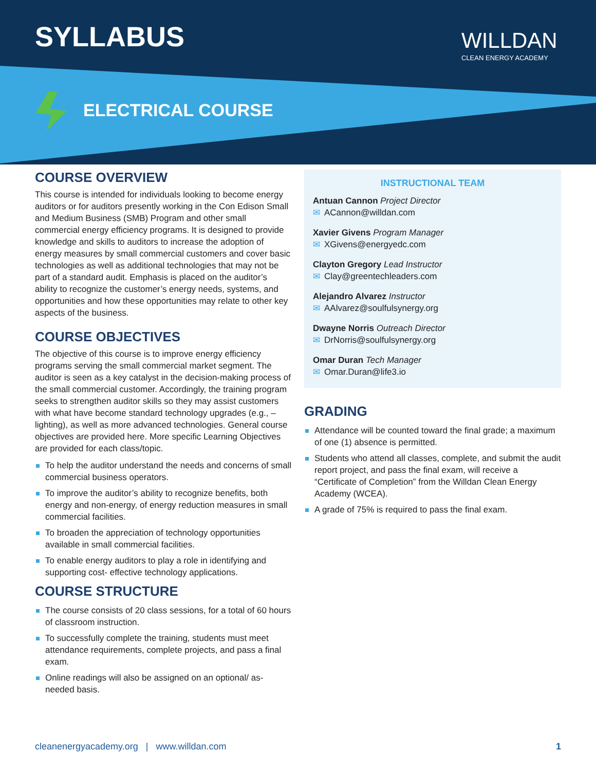SYLLABUS WILLDAN
CLEAN ENERGY ACADEMY
ELECTRICAL COURSE
COURSE OVERVIEW
This course is intended for individuals looking to become energy auditors or for auditors presently working in the Con Edison Small and Medium Business (SMB) Program and other small commercial energy efficiency programs. It is designed to provide knowledge and skills to auditors to increase the adoption of energy measures by small commercial customers and cover basic technologies as well as additional technologies that may not be part of a standard audit. Emphasis is placed on the auditor’s ability to recognize the customer’s energy needs, systems, and opportunities and how these opportunities may relate to other key aspects of the business.
COURSE OBJECTIVES
The objective of this course is to improve energy efficiency programs serving the small commercial market segment. The auditor is seen as a key catalyst in the decision-making process of the small commercial customer. Accordingly, the training program seeks to strengthen auditor skills so they may assist customers with what have become standard technology upgrades (e.g., – lighting), as well as more advanced technologies. General course objectives are provided here. More specific Learning Objectives are provided for each class/topic.
To help the auditor understand the needs and concerns of small commercial business operators.
To improve the auditor’s ability to recognize benefits, both energy and non-energy, of energy reduction measures in small commercial facilities.
To broaden the appreciation of technology opportunities available in small commercial facilities.
To enable energy auditors to play a role in identifying and supporting cost- effective technology applications.
COURSE STRUCTURE
The course consists of 20 class sessions, for a total of 60 hours of classroom instruction.
To successfully complete the training, students must meet attendance requirements, complete projects, and pass a final exam.
Online readings will also be assigned on an optional/ as-needed basis.
INSTRUCTIONAL TEAM
Antuan Cannon Project Director
ACannon@willdan.com
Xavier Givens Program Manager
XGivens@energyedc.com
Clayton Gregory Lead Instructor
Clay@greentechleaders.com
Alejandro Alvarez Instructor
AAlvarez@soulfulsynergy.org
Dwayne Norris Outreach Director
DrNorris@soulfulsynergy.org
Omar Duran Tech Manager
Omar.Duran@life3.io
GRADING
Attendance will be counted toward the final grade; a maximum of one (1) absence is permitted.
Students who attend all classes, complete, and submit the audit report project, and pass the final exam, will receive a “Certificate of Completion” from the Willdan Clean Energy Academy (WCEA).
A grade of 75% is required to pass the final exam.
cleanenergyacademy.org | www.willdan.com 1